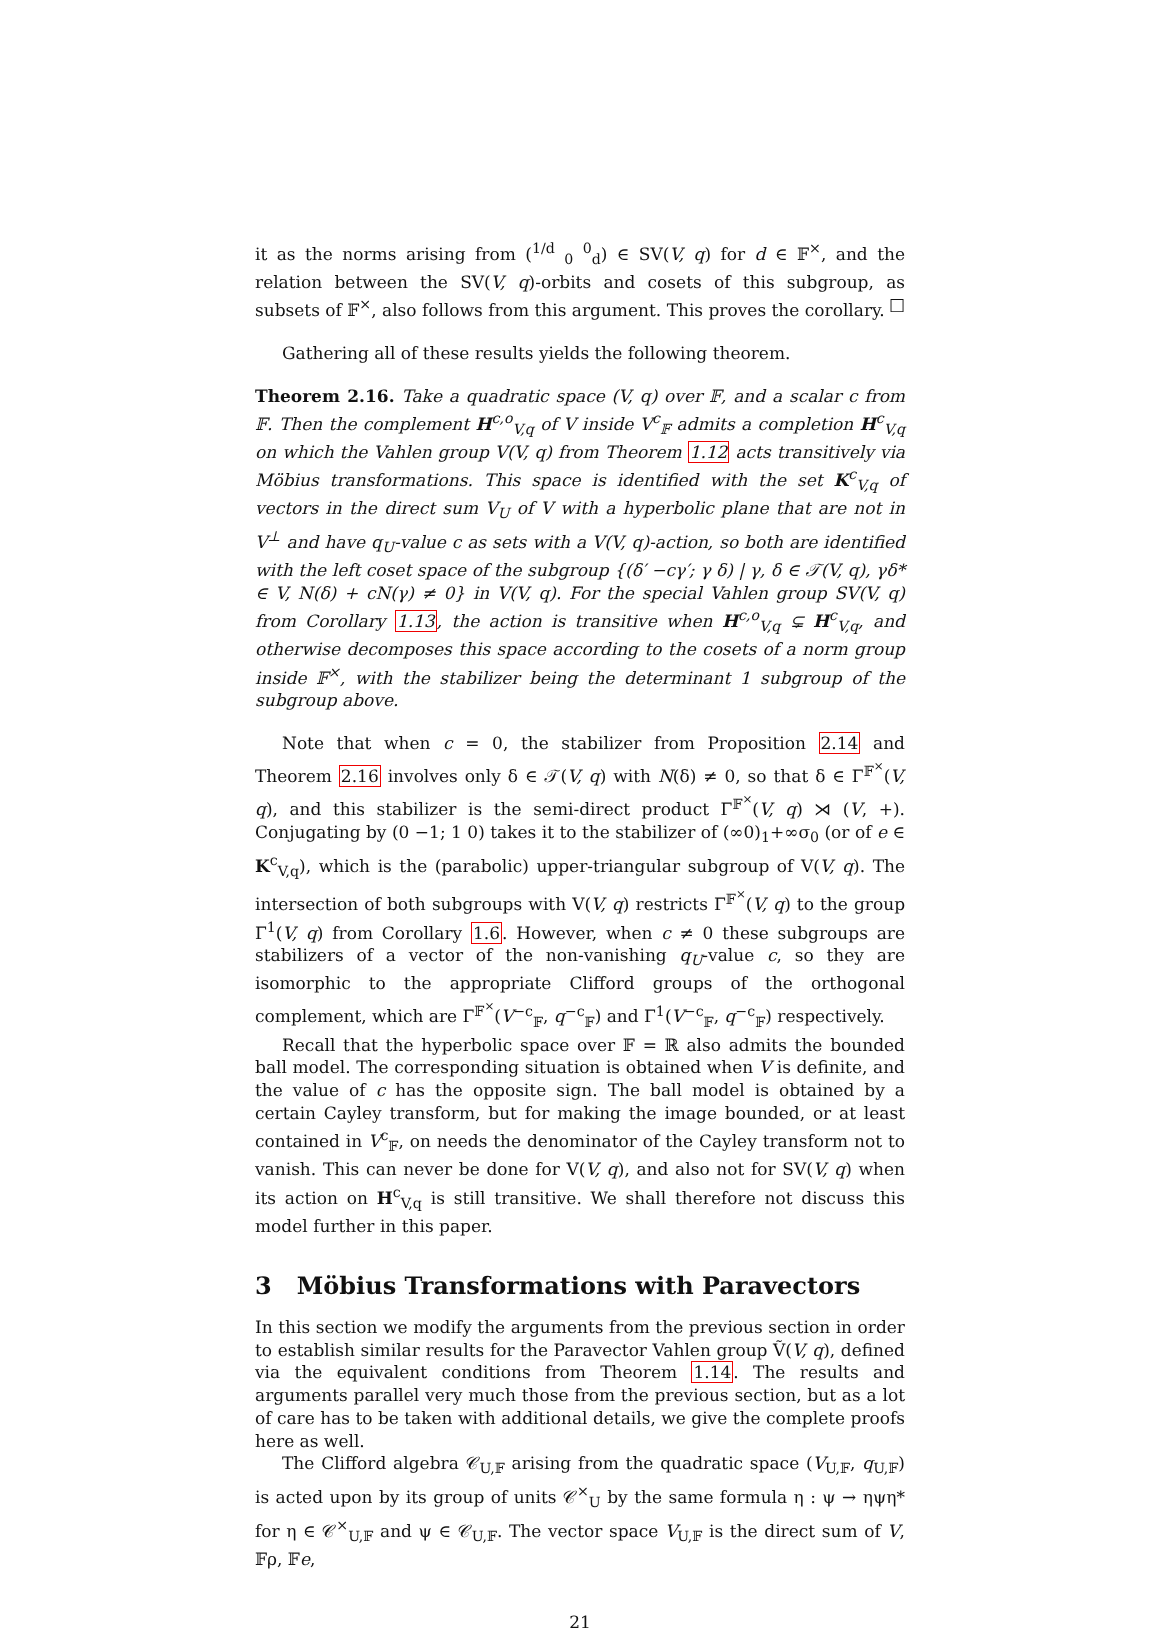it as the norms arising from (<sup>1/d</sup> <sub>0</sub> <sup>0</sup><sub>d</sub>) ∈ SV(V, q) for d ∈ 𝔽<sup>×</sup>, and the relation between the SV(V, q)-orbits and cosets of this subgroup, as subsets of 𝔽<sup>×</sup>, also follows from this argument. This proves the corollary. □
Gathering all of these results yields the following theorem.
Theorem 2.16. Take a quadratic space (V, q) over 𝔽, and a scalar c from 𝔽. Then the complement H<sup>c,o</sup><sub>V,q</sub> of V inside V<sup>c</sup><sub>𝔽</sub> admits a completion H<sup>c</sup><sub>V,q</sub> on which the Vahlen group V(V, q) from Theorem 1.12 acts transitively via Möbius transformations. This space is identified with the set K<sup>c</sup><sub>V,q</sub> of vectors in the direct sum V<sub>U</sub> of V with a hyperbolic plane that are not in V<sup>⊥</sup> and have q<sub>U</sub>-value c as sets with a V(V, q)-action, so both are identified with the left coset space of the subgroup {(δ′ −cγ′; γ δ) | γ, δ ∈ 𝒯(V, q), γδ* ∈ V, N(δ) + cN(γ) ≠ 0} in V(V, q). For the special Vahlen group SV(V, q) from Corollary 1.13, the action is transitive when H<sup>c,o</sup><sub>V,q</sub> ⊊ H<sup>c</sup><sub>V,q</sub>, and otherwise decomposes this space according to the cosets of a norm group inside 𝔽<sup>×</sup>, with the stabilizer being the determinant 1 subgroup of the subgroup above.
Note that when c = 0, the stabilizer from Proposition 2.14 and Theorem 2.16 involves only δ ∈ 𝒯(V, q) with N(δ) ≠ 0, so that δ ∈ Γ<sup>𝔽<sup>×</sup></sup>(V, q), and this stabilizer is the semi-direct product Γ<sup>𝔽<sup>×</sup></sup>(V, q) ⋊ (V, +). Conjugating by (0 −1; 1 0) takes it to the stabilizer of (∞0)<sub>1</sub>+∞σ<sub>0</sub> (or of e ∈ K<sup>c</sup><sub>V,q</sub>), which is the (parabolic) upper-triangular subgroup of V(V, q). The intersection of both subgroups with V(V, q) restricts Γ<sup>𝔽<sup>×</sup></sup>(V, q) to the group Γ<sup>1</sup>(V, q) from Corollary 1.6. However, when c ≠ 0 these subgroups are stabilizers of a vector of the non-vanishing q<sub>U</sub>-value c, so they are isomorphic to the appropriate Clifford groups of the orthogonal complement, which are Γ<sup>𝔽<sup>×</sup></sup>(V<sup>−c</sup><sub>𝔽</sub>, q<sup>−c</sup><sub>𝔽</sub>) and Γ<sup>1</sup>(V<sup>−c</sup><sub>𝔽</sub>, q<sup>−c</sup><sub>𝔽</sub>) respectively.
Recall that the hyperbolic space over 𝔽 = ℝ also admits the bounded ball model. The corresponding situation is obtained when V is definite, and the value of c has the opposite sign. The ball model is obtained by a certain Cayley transform, but for making the image bounded, or at least contained in V<sup>c</sup><sub>𝔽</sub>, on needs the denominator of the Cayley transform not to vanish. This can never be done for V(V, q), and also not for SV(V, q) when its action on H<sup>c</sup><sub>V,q</sub> is still transitive. We shall therefore not discuss this model further in this paper.
3 Möbius Transformations with Paravectors
In this section we modify the arguments from the previous section in order to establish similar results for the Paravector Vahlen group Ṽ(V, q), defined via the equivalent conditions from Theorem 1.14. The results and arguments parallel very much those from the previous section, but as a lot of care has to be taken with additional details, we give the complete proofs here as well.
The Clifford algebra 𝒞<sub>U,𝔽</sub> arising from the quadratic space (V<sub>U,𝔽</sub>, q<sub>U,𝔽</sub>) is acted upon by its group of units 𝒞<sup>×</sup><sub>U</sub> by the same formula η : ψ → ηψη* for η ∈ 𝒞<sup>×</sup><sub>U,𝔽</sub> and ψ ∈ 𝒞<sub>U,𝔽</sub>. The vector space V<sub>U,𝔽</sub> is the direct sum of V, 𝔽ρ, 𝔽e,
21